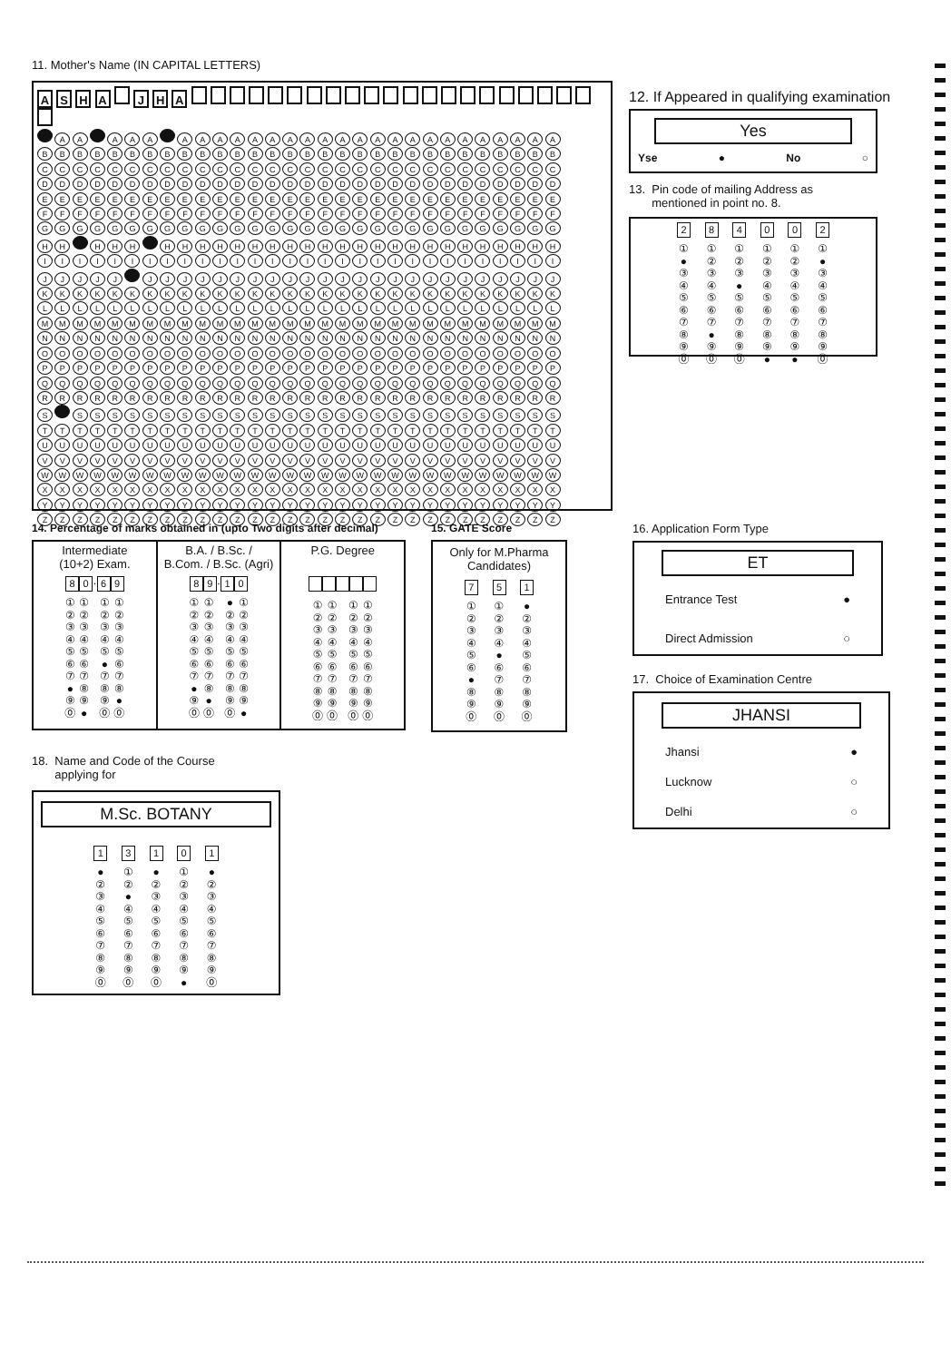11. Mother's Name (IN CAPITAL LETTERS)
ASHA JHA
A A A A A AAAAAAAAAAAAAAAAAAAAAA
BBBBBBBBBBBBBBBBBBBBBBBBBBBBBB
CCCCCCCCCCCCCCCCCCCCCCCCCCCCCC
DDDDDDDDDDDDDDDDDDDDDDDDDDDDDD
EEEEEEEEEEEEEEEEEEEEEEEEEEEEEE
FFFFFFFFFFFFFFFFFFFFFFFFFFFFFF
GGGGGGGGGGGGGGGGGGGGGGGGGGGGGG
H H H H H HHHHHHHHHHHHHHHHHHHHHHH
IIIIIIIIIIIIIIIIIIIIIIIIIIIIII
JJJJJ JJJJJJJJJJJJJJJJJJJJJJJJ
KKKKKKKKKKKKKKKKKKKKKKKKKKKKKK
LLLLLLLLLLLLLLLLLLLLLLLLLLLLLL
MMMMMMMMMMMMMMMMMMMMMMMMMMMMMM
NNNNNNNNNNNNNNNNNNNNNNNNNNNNNN
OOOOOOOOOOOOOOOOOOOOOOOOOOOOOO
PPPPPPPPPPPPPPPPPPPPPPPPPPPPPP
QQQQQQQQQQQQQQQQQQQQQQQQQQQQQQ
RRRRRRRRRRRRRRRRRRRRRRRRRRRRRR
S SSSSSSSSSSSSSSSSSSSSSSSSSSSS
TTTTTTTTTTTTTTTTTTTTTTTTTTTTTT
UUUUUUUUUUUUUUUUUUUUUUUUUUUUUU
VVVVVVVVVVVVVVVVVVVVVVVVVVVVVV
WWWWWWWWWWWWWWWWWWWWWWWWWWWWWW
XXXXXXXXXXXXXXXXXXXXXXXXXXXXXX
YYYYYYYYYYYYYYYYYYYYYYYYYYYYYY
ZZZZZZZZZZZZZZZZZZZZZZZZZZZZZZ
12. If Appeared in qualifying examination
Yes
Yse ● No ○
13. Pin code of mailing Address as
mentioned in point no. 8.
2
①
●
③
④
⑤
⑥
⑦
⑧
⑨
⓪
8
①
②
③
④
⑤
⑥
⑦
●
⑨
⓪
4
①
②
③
●
⑤
⑥
⑦
⑧
⑨
⓪
0
①
②
③
④
⑤
⑥
⑦
⑧
⑨
●
0
①
②
③
④
⑤
⑥
⑦
⑧
⑨
●
2
①
●
③
④
⑤
⑥
⑦
⑧
⑨
⓪
14. Percentage of marks obtained in (upto Two digits after decimal)
Intermediate
(10+2) Exam.
8 0 · 6 9
①
②
③
④
⑤
⑥
⑦
●
⑨
⓪
①
②
③
④
⑤
⑥
⑦
⑧
⑨
●
①
②
③
④
⑤
●
⑦
⑧
⑨
⓪
①
②
③
④
⑤
⑥
⑦
⑧
●
⓪
B.A. / B.Sc. /
B.Com. / B.Sc. (Agri)
8 9 · 1 0
①
②
③
④
⑤
⑥
⑦
●
⑨
⓪
①
②
③
④
⑤
⑥
⑦
⑧
●
⓪
●
②
③
④
⑤
⑥
⑦
⑧
⑨
⓪
①
②
③
④
⑤
⑥
⑦
⑧
⑨
●
P.G. Degree
①
②
③
④
⑤
⑥
⑦
⑧
⑨
⓪
①
②
③
④
⑤
⑥
⑦
⑧
⑨
⓪
①
②
③
④
⑤
⑥
⑦
⑧
⑨
⓪
①
②
③
④
⑤
⑥
⑦
⑧
⑨
⓪
18. Name and Code of the Course
applying for
M.Sc. BOTANY
1
●
②
③
④
⑤
⑥
⑦
⑧
⑨
⓪
3
①
②
●
④
⑤
⑥
⑦
⑧
⑨
⓪
1
●
②
③
④
⑤
⑥
⑦
⑧
⑨
⓪
0
①
②
③
④
⑤
⑥
⑦
⑧
⑨
●
1
●
②
③
④
⑤
⑥
⑦
⑧
⑨
⓪
15. GATE Score
Only for M.Pharma
Candidates)
7
①
②
③
④
⑤
⑥
●
⑧
⑨
⓪
5
①
②
③
④
●
⑥
⑦
⑧
⑨
⓪
1
●
②
③
④
⑤
⑥
⑦
⑧
⑨
⓪
16. Application Form Type
ET
Entrance Test ●
Direct Admission ○
17. Choice of Examination Centre
JHANSI
Jhansi ●
Lucknow ○
Delhi ○